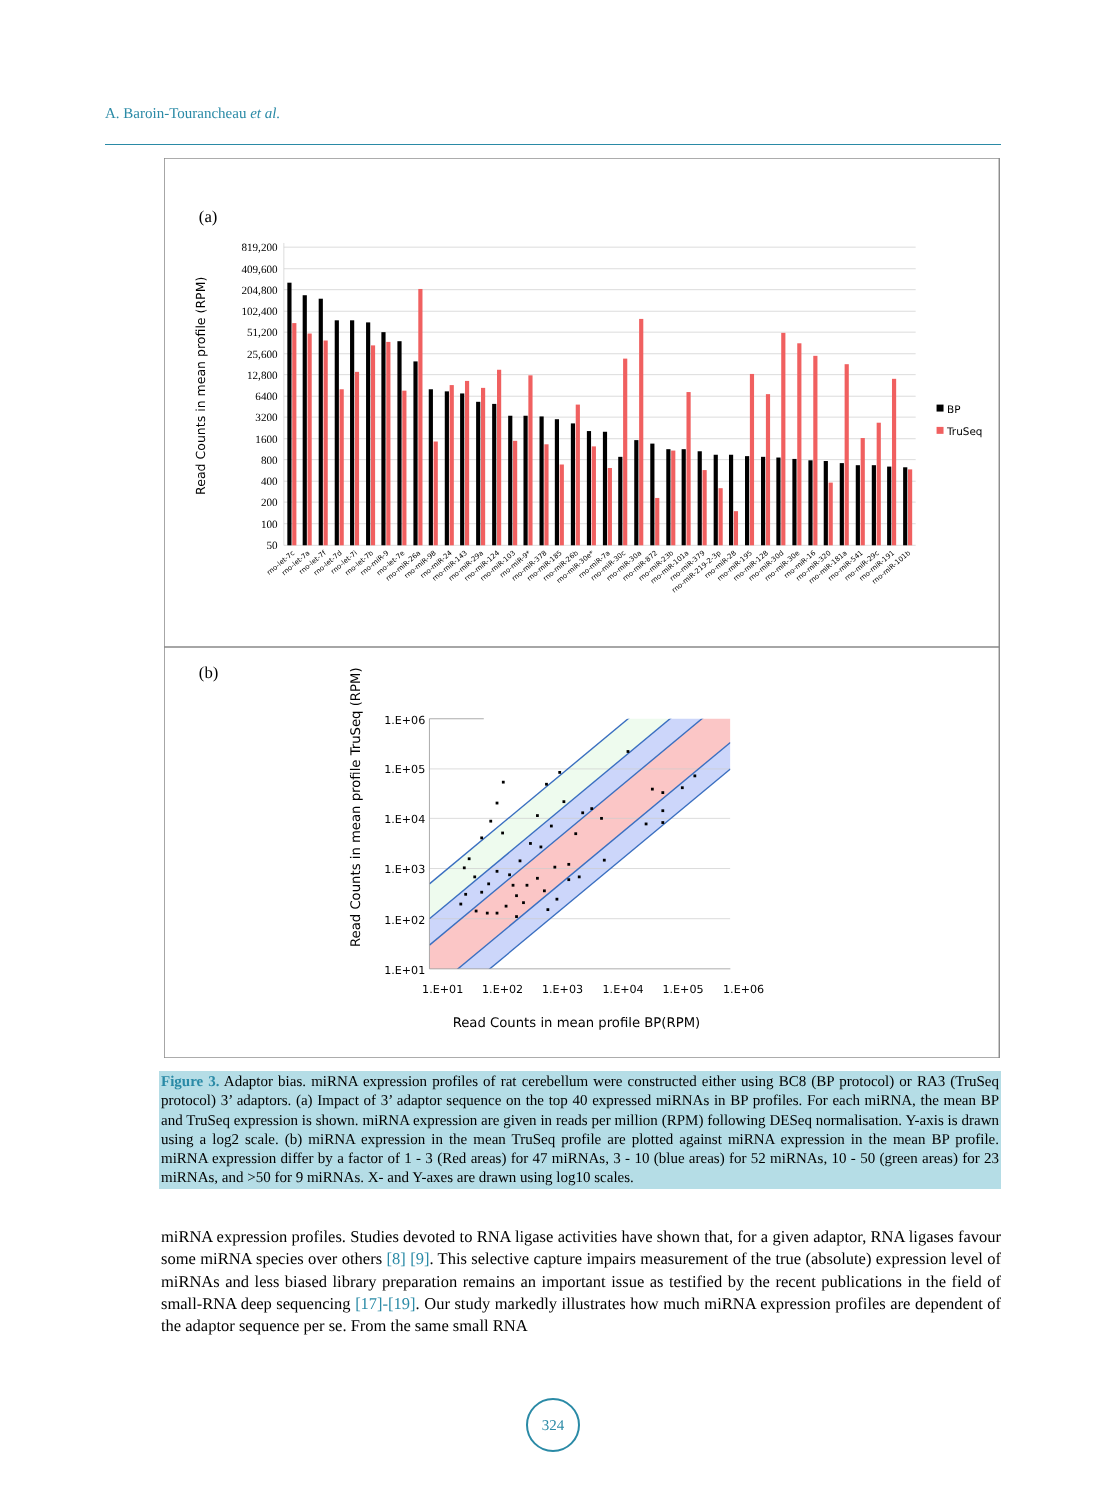A. Baroin-Tourancheau et al.
(a)
(b)
819,200
409,600
204,800
102,400
51,200
25,600
12,800
6400
3200
1600
800
400
200
100
50
Read Counts in mean profile (RPM)
rno-let-7c
rno-let-7a
rno-let-7f
rno-let-7d
rno-let-7i
rno-let-7b
rno-miR-9
rno-let-7e
rno-miR-26a
rno-miR-98
rno-miR-24
rno-miR-143
rno-miR-29a
rno-miR-124
rno-miR-103
rno-miR-9*
rno-miR-378
rno-miR-185
rno-miR-26b
rno-miR-30e*
rno-miR-7a
rno-miR-30c
rno-miR-30a
rno-miR-872
rno-miR-23b
rno-miR-101a
rno-miR-379
rno-miR-219-2-3p
rno-miR-28
rno-miR-195
rno-miR-128
rno-miR-30d
rno-miR-30e
rno-miR-16
rno-miR-320
rno-miR-181a
rno-miR-541
rno-miR-29c
rno-miR-191
rno-miR-101b
BP
TruSeq
1.E+06
1.E+05
1.E+04
1.E+03
1.E+02
1.E+01
1.E+01
1.E+02
1.E+03
1.E+04
1.E+05
1.E+06
Read Counts in mean profile BP(RPM)
Read Counts in mean profile TruSeq (RPM)
Figure 3. Adaptor bias. miRNA expression profiles of rat cerebellum were constructed either using BC8 (BP protocol) or RA3 (TruSeq protocol) 3’ adaptors. (a) Impact of 3’ adaptor sequence on the top 40 expressed miRNAs in BP profiles. For each miRNA, the mean BP and TruSeq expression is shown. miRNA expression are given in reads per million (RPM) following DESeq normalisation. Y-axis is drawn using a log2 scale. (b) miRNA expression in the mean TruSeq profile are plotted against miRNA expression in the mean BP profile. miRNA expression differ by a factor of 1 - 3 (Red areas) for 47 miRNAs, 3 - 10 (blue areas) for 52 miRNAs, 10 - 50 (green areas) for 23 miRNAs, and >50 for 9 miRNAs. X- and Y-axes are drawn using log10 scales.
miRNA expression profiles. Studies devoted to RNA ligase activities have shown that, for a given adaptor, RNA ligases favour some miRNA species over others [8] [9]. This selective capture impairs measurement of the true (absolute) expression level of miRNAs and less biased library preparation remains an important issue as testified by the recent publications in the field of small-RNA deep sequencing [17]-[19]. Our study markedly illustrates how much miRNA expression profiles are dependent of the adaptor sequence per se. From the same small RNA
324